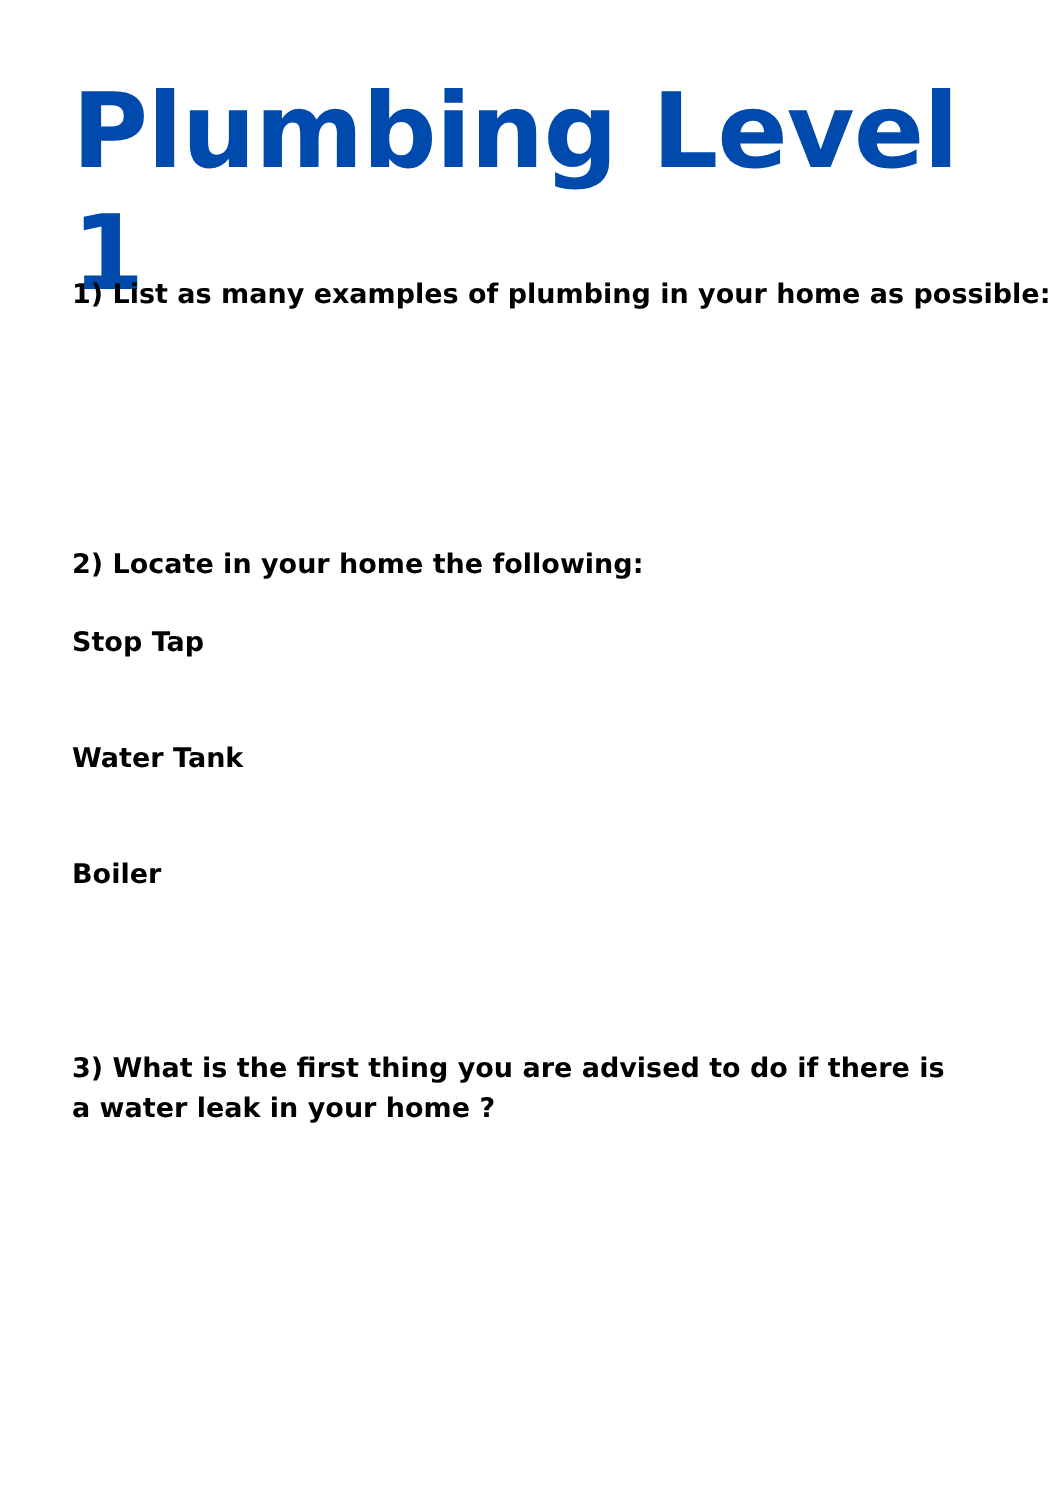Plumbing Level 1
1) List as many examples of plumbing in your home as possible:
2) Locate in your home the following:
Stop Tap
Water Tank
Boiler
3) What is the first thing you are advised to do if there is a water leak in your home ?